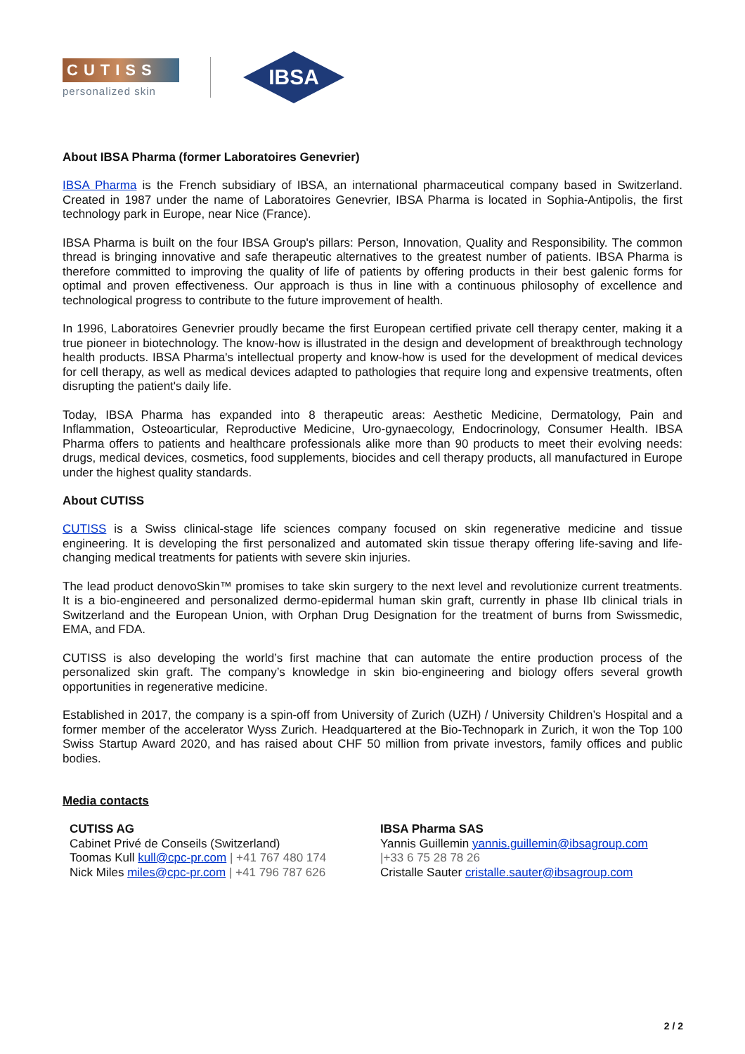CUTISS
personalized skin
IBSA
About IBSA Pharma (former Laboratoires Genevrier)
IBSA Pharma is the French subsidiary of IBSA, an international pharmaceutical company based in Switzerland. Created in 1987 under the name of Laboratoires Genevrier, IBSA Pharma is located in Sophia-Antipolis, the first technology park in Europe, near Nice (France).
IBSA Pharma is built on the four IBSA Group's pillars: Person, Innovation, Quality and Responsibility. The common thread is bringing innovative and safe therapeutic alternatives to the greatest number of patients. IBSA Pharma is therefore committed to improving the quality of life of patients by offering products in their best galenic forms for optimal and proven effectiveness. Our approach is thus in line with a continuous philosophy of excellence and technological progress to contribute to the future improvement of health.
In 1996, Laboratoires Genevrier proudly became the first European certified private cell therapy center, making it a true pioneer in biotechnology. The know-how is illustrated in the design and development of breakthrough technology health products. IBSA Pharma's intellectual property and know-how is used for the development of medical devices for cell therapy, as well as medical devices adapted to pathologies that require long and expensive treatments, often disrupting the patient's daily life.
Today, IBSA Pharma has expanded into 8 therapeutic areas: Aesthetic Medicine, Dermatology, Pain and Inflammation, Osteoarticular, Reproductive Medicine, Uro-gynaecology, Endocrinology, Consumer Health. IBSA Pharma offers to patients and healthcare professionals alike more than 90 products to meet their evolving needs: drugs, medical devices, cosmetics, food supplements, biocides and cell therapy products, all manufactured in Europe under the highest quality standards.
About CUTISS
CUTISS is a Swiss clinical-stage life sciences company focused on skin regenerative medicine and tissue engineering. It is developing the first personalized and automated skin tissue therapy offering life-saving and life-changing medical treatments for patients with severe skin injuries.
The lead product denovoSkin™ promises to take skin surgery to the next level and revolutionize current treatments. It is a bio-engineered and personalized dermo-epidermal human skin graft, currently in phase IIb clinical trials in Switzerland and the European Union, with Orphan Drug Designation for the treatment of burns from Swissmedic, EMA, and FDA.
CUTISS is also developing the world’s first machine that can automate the entire production process of the personalized skin graft. The company’s knowledge in skin bio-engineering and biology offers several growth opportunities in regenerative medicine.
Established in 2017, the company is a spin-off from University of Zurich (UZH) / University Children’s Hospital and a former member of the accelerator Wyss Zurich. Headquartered at the Bio-Technopark in Zurich, it won the Top 100 Swiss Startup Award 2020, and has raised about CHF 50 million from private investors, family offices and public bodies.
Media contacts
CUTISS AG
Cabinet Privé de Conseils (Switzerland)
Toomas Kull kull@cpc-pr.com | +41 767 480 174
Nick Miles miles@cpc-pr.com | +41 796 787 626
IBSA Pharma SAS
Yannis Guillemin yannis.guillemin@ibsagroup.com
|+33 6 75 28 78 26
Cristalle Sauter cristalle.sauter@ibsagroup.com
2 / 2